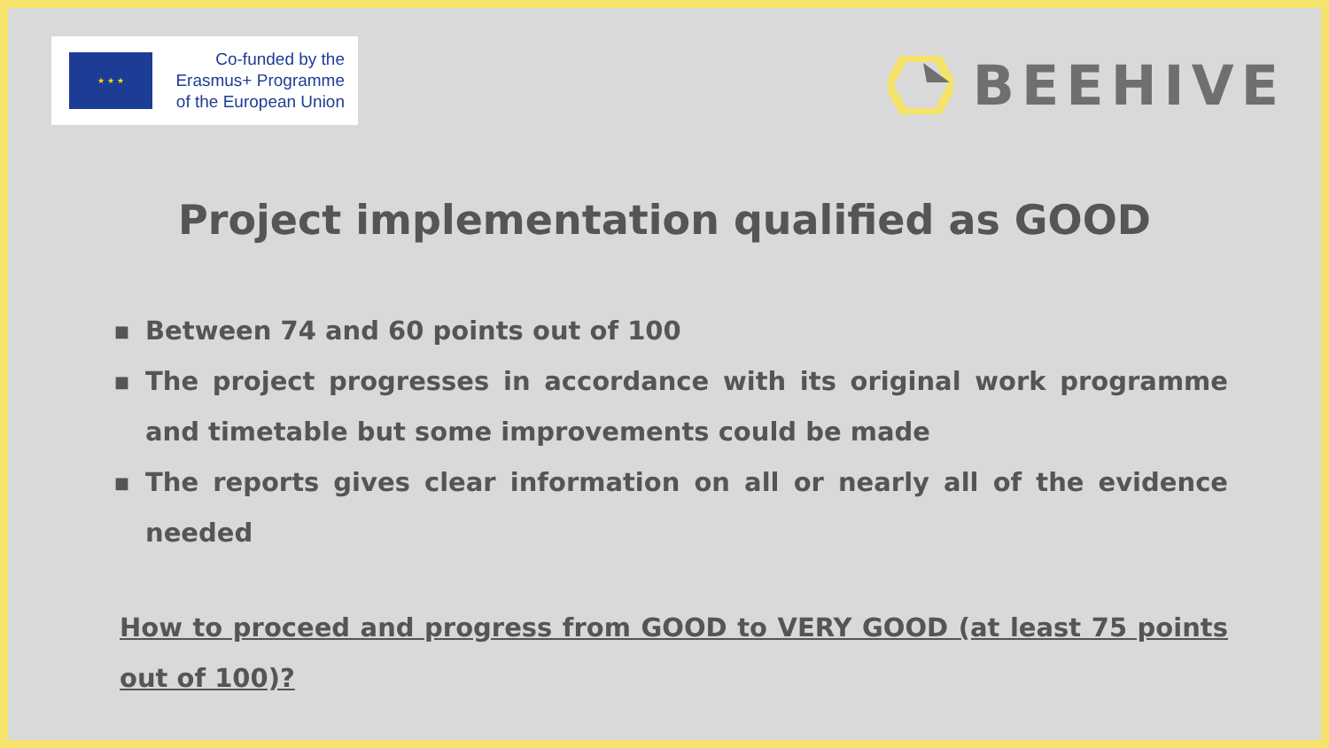★ ★ ★
Co-funded by the
Erasmus+ Programme
of the European Union
BEEHIVE
Project implementation qualified as GOOD
■ Between 74 and 60 points out of 100
■ The project progresses in accordance with its original work programme and timetable but some improvements could be made
■ The reports gives clear information on all or nearly all of the evidence needed
How to proceed and progress from GOOD to VERY GOOD (at least 75 points out of 100)?